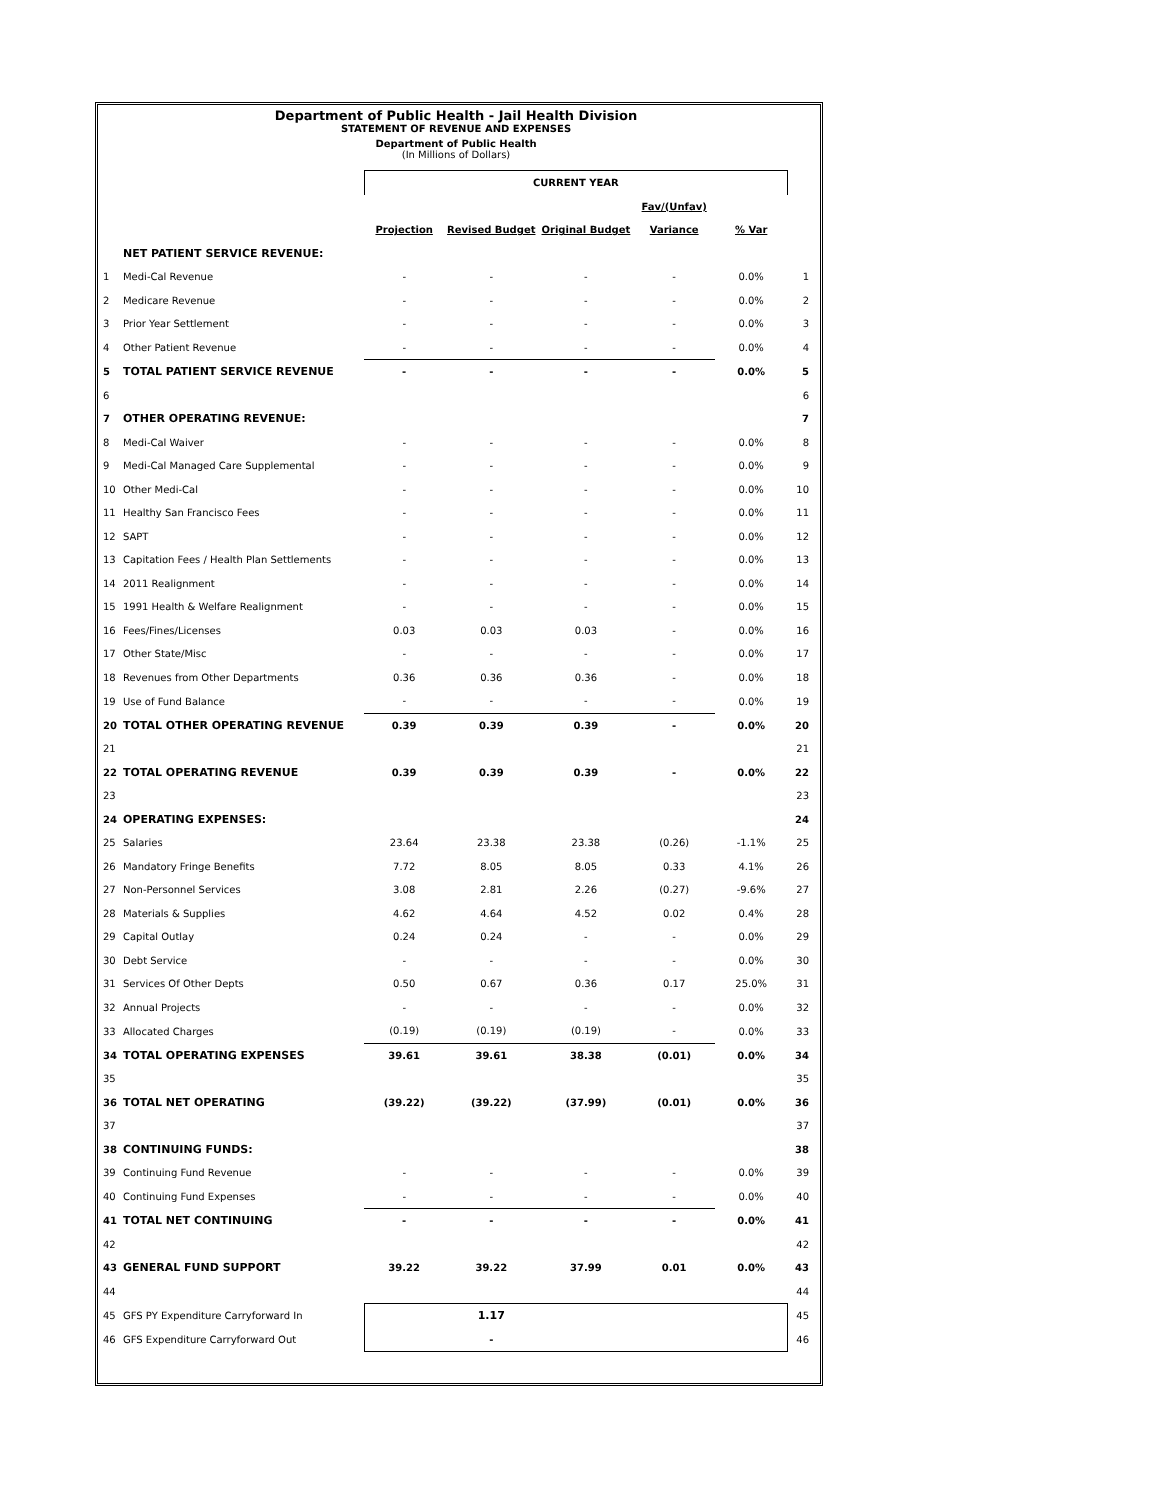Department of Public Health - Jail Health Division
STATEMENT OF REVENUE AND EXPENSES
Department of Public Health
(In Millions of Dollars)
| | | CURRENT YEAR | | | | | |
| | | | | | Fav/(Unfav) | | |
| | | Projection | Revised Budget | Original Budget | Variance | % Var | |
| | NET PATIENT SERVICE REVENUE: | | | | | | |
| 1 | Medi-Cal Revenue | - | - | - | - | 0.0% | 1 |
| 2 | Medicare Revenue | - | - | - | - | 0.0% | 2 |
| 3 | Prior Year Settlement | - | - | - | - | 0.0% | 3 |
| 4 | Other Patient Revenue | - | - | - | - | 0.0% | 4 |
| 5 | TOTAL PATIENT SERVICE REVENUE | - | - | - | - | 0.0% | 5 |
| 6 | | | | | | | 6 |
| 7 | OTHER OPERATING REVENUE: | | | | | | 7 |
| 8 | Medi-Cal Waiver | - | - | - | - | 0.0% | 8 |
| 9 | Medi-Cal Managed Care Supplemental | - | - | - | - | 0.0% | 9 |
| 10 | Other Medi-Cal | - | - | - | - | 0.0% | 10 |
| 11 | Healthy San Francisco Fees | - | - | - | - | 0.0% | 11 |
| 12 | SAPT | - | - | - | - | 0.0% | 12 |
| 13 | Capitation Fees / Health Plan Settlements | - | - | - | - | 0.0% | 13 |
| 14 | 2011 Realignment | - | - | - | - | 0.0% | 14 |
| 15 | 1991 Health & Welfare Realignment | - | - | - | - | 0.0% | 15 |
| 16 | Fees/Fines/Licenses | 0.03 | 0.03 | 0.03 | - | 0.0% | 16 |
| 17 | Other State/Misc | - | - | - | - | 0.0% | 17 |
| 18 | Revenues from Other Departments | 0.36 | 0.36 | 0.36 | - | 0.0% | 18 |
| 19 | Use of Fund Balance | - | - | - | - | 0.0% | 19 |
| 20 | TOTAL OTHER OPERATING REVENUE | 0.39 | 0.39 | 0.39 | - | 0.0% | 20 |
| 21 | | | | | | | 21 |
| 22 | TOTAL OPERATING REVENUE | 0.39 | 0.39 | 0.39 | - | 0.0% | 22 |
| 23 | | | | | | | 23 |
| 24 | OPERATING EXPENSES: | | | | | | 24 |
| 25 | Salaries | 23.64 | 23.38 | 23.38 | (0.26) | -1.1% | 25 |
| 26 | Mandatory Fringe Benefits | 7.72 | 8.05 | 8.05 | 0.33 | 4.1% | 26 |
| 27 | Non-Personnel Services | 3.08 | 2.81 | 2.26 | (0.27) | -9.6% | 27 |
| 28 | Materials & Supplies | 4.62 | 4.64 | 4.52 | 0.02 | 0.4% | 28 |
| 29 | Capital Outlay | 0.24 | 0.24 | - | - | 0.0% | 29 |
| 30 | Debt Service | - | - | - | - | 0.0% | 30 |
| 31 | Services Of Other Depts | 0.50 | 0.67 | 0.36 | 0.17 | 25.0% | 31 |
| 32 | Annual Projects | - | - | - | - | 0.0% | 32 |
| 33 | Allocated Charges | (0.19) | (0.19) | (0.19) | - | 0.0% | 33 |
| 34 | TOTAL OPERATING EXPENSES | 39.61 | 39.61 | 38.38 | (0.01) | 0.0% | 34 |
| 35 | | | | | | | 35 |
| 36 | TOTAL NET OPERATING | (39.22) | (39.22) | (37.99) | (0.01) | 0.0% | 36 |
| 37 | | | | | | | 37 |
| 38 | CONTINUING FUNDS: | | | | | | 38 |
| 39 | Continuing Fund Revenue | - | - | - | - | 0.0% | 39 |
| 40 | Continuing Fund Expenses | - | - | - | - | 0.0% | 40 |
| 41 | TOTAL NET CONTINUING | - | - | - | - | 0.0% | 41 |
| 42 | | | | | | | 42 |
| 43 | GENERAL FUND SUPPORT | 39.22 | 39.22 | 37.99 | 0.01 | 0.0% | 43 |
| 44 | | | | | | | 44 |
| 45 | GFS PY Expenditure Carryforward In | | 1.17 | | | | 45 |
| 46 | GFS Expenditure Carryforward Out | | - | | | | 46 |